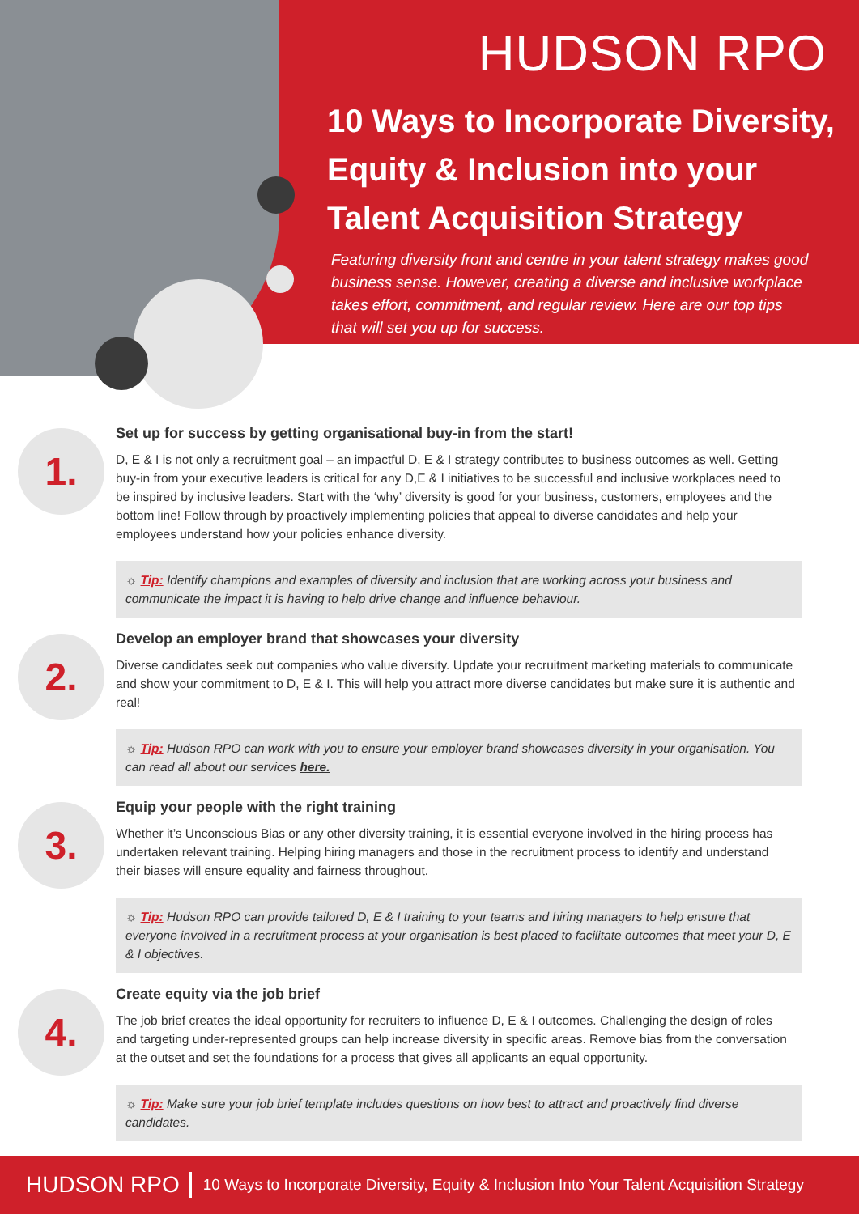HUDSON RPO
10 Ways to Incorporate Diversity, Equity & Inclusion into your Talent Acquisition Strategy
Featuring diversity front and centre in your talent strategy makes good business sense. However, creating a diverse and inclusive workplace takes effort, commitment, and regular review. Here are our top tips that will set you up for success.
1.
Set up for success by getting organisational buy-in from the start!
D, E & I is not only a recruitment goal – an impactful D, E & I strategy contributes to business outcomes as well. Getting buy-in from your executive leaders is critical for any D,E & I initiatives to be successful and inclusive workplaces need to be inspired by inclusive leaders. Start with the ‘why’ diversity is good for your business, customers, employees and the bottom line! Follow through by proactively implementing policies that appeal to diverse candidates and help your employees understand how your policies enhance diversity.
☼ Tip: Identify champions and examples of diversity and inclusion that are working across your business and communicate the impact it is having to help drive change and influence behaviour.
2.
Develop an employer brand that showcases your diversity
Diverse candidates seek out companies who value diversity. Update your recruitment marketing materials to communicate and show your commitment to D, E & I. This will help you attract more diverse candidates but make sure it is authentic and real!
☼ Tip: Hudson RPO can work with you to ensure your employer brand showcases diversity in your organisation. You can read all about our services here.
3.
Equip your people with the right training
Whether it’s Unconscious Bias or any other diversity training, it is essential everyone involved in the hiring process has undertaken relevant training. Helping hiring managers and those in the recruitment process to identify and understand their biases will ensure equality and fairness throughout.
☼ Tip: Hudson RPO can provide tailored D, E & I training to your teams and hiring managers to help ensure that everyone involved in a recruitment process at your organisation is best placed to facilitate outcomes that meet your D, E & I objectives.
4.
Create equity via the job brief
The job brief creates the ideal opportunity for recruiters to influence D, E & I outcomes. Challenging the design of roles and targeting under-represented groups can help increase diversity in specific areas. Remove bias from the conversation at the outset and set the foundations for a process that gives all applicants an equal opportunity.
☼ Tip: Make sure your job brief template includes questions on how best to attract and proactively find diverse candidates.
HUDSON RPO 10 Ways to Incorporate Diversity, Equity & Inclusion Into Your Talent Acquisition Strategy